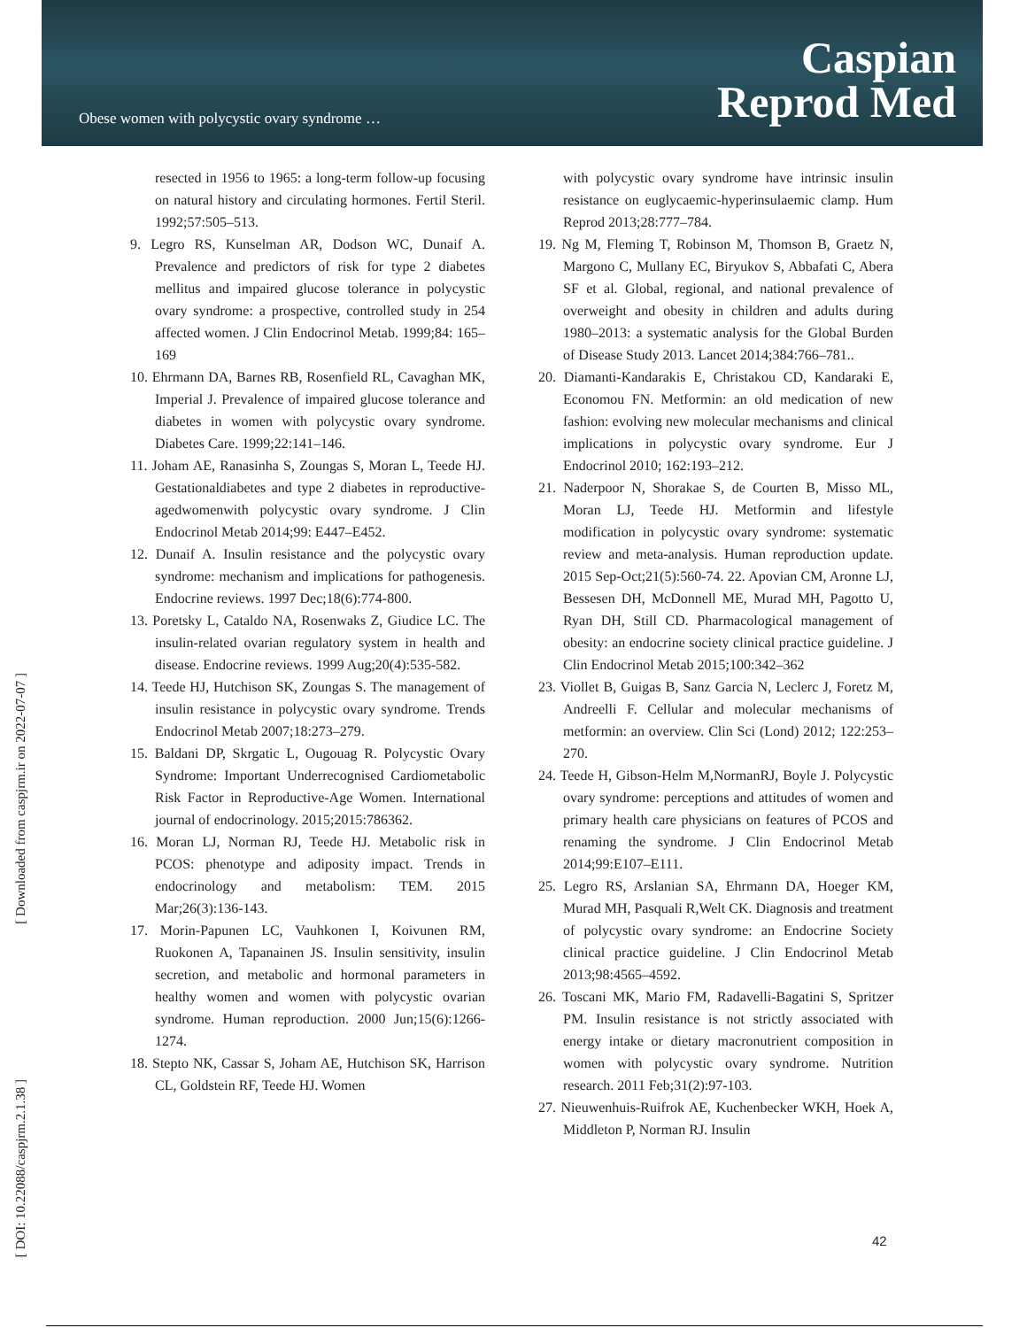Obese women with polycystic ovary syndrome …
Caspian
Reprod Med
[ Downloaded from caspjrm.ir on 2022-07-07 ]
[ DOI: 10.22088/caspjrm.2.1.38 ]
resected in 1956 to 1965: a long-term follow-up focusing on natural history and circulating hormones. Fertil Steril. 1992;57:505–513.
9. Legro RS, Kunselman AR, Dodson WC, Dunaif A. Prevalence and predictors of risk for type 2 diabetes mellitus and impaired glucose tolerance in polycystic ovary syndrome: a prospective, controlled study in 254 affected women. J Clin Endocrinol Metab. 1999;84: 165–169
10. Ehrmann DA, Barnes RB, Rosenfield RL, Cavaghan MK, Imperial J. Prevalence of impaired glucose tolerance and diabetes in women with polycystic ovary syndrome. Diabetes Care. 1999;22:141–146.
11. Joham AE, Ranasinha S, Zoungas S, Moran L, Teede HJ. Gestationaldiabetes and type 2 diabetes in reproductive-agedwomenwith polycystic ovary syndrome. J Clin Endocrinol Metab 2014;99: E447–E452.
12. Dunaif A. Insulin resistance and the polycystic ovary syndrome: mechanism and implications for pathogenesis. Endocrine reviews. 1997 Dec;18(6):774-800.
13. Poretsky L, Cataldo NA, Rosenwaks Z, Giudice LC. The insulin-related ovarian regulatory system in health and disease. Endocrine reviews. 1999 Aug;20(4):535-582.
14. Teede HJ, Hutchison SK, Zoungas S. The management of insulin resistance in polycystic ovary syndrome. Trends Endocrinol Metab 2007;18:273–279.
15. Baldani DP, Skrgatic L, Ougouag R. Polycystic Ovary Syndrome: Important Underrecognised Cardiometabolic Risk Factor in Reproductive-Age Women. International journal of endocrinology. 2015;2015:786362.
16. Moran LJ, Norman RJ, Teede HJ. Metabolic risk in PCOS: phenotype and adiposity impact. Trends in endocrinology and metabolism: TEM. 2015 Mar;26(3):136-143.
17. Morin-Papunen LC, Vauhkonen I, Koivunen RM, Ruokonen A, Tapanainen JS. Insulin sensitivity, insulin secretion, and metabolic and hormonal parameters in healthy women and women with polycystic ovarian syndrome. Human reproduction. 2000 Jun;15(6):1266-1274.
18. Stepto NK, Cassar S, Joham AE, Hutchison SK, Harrison CL, Goldstein RF, Teede HJ. Women
with polycystic ovary syndrome have intrinsic insulin resistance on euglycaemic-hyperinsulaemic clamp. Hum Reprod 2013;28:777–784.
19. Ng M, Fleming T, Robinson M, Thomson B, Graetz N, Margono C, Mullany EC, Biryukov S, Abbafati C, Abera SF et al. Global, regional, and national prevalence of overweight and obesity in children and adults during 1980–2013: a systematic analysis for the Global Burden of Disease Study 2013. Lancet 2014;384:766–781..
20. Diamanti-Kandarakis E, Christakou CD, Kandaraki E, Economou FN. Metformin: an old medication of new fashion: evolving new molecular mechanisms and clinical implications in polycystic ovary syndrome. Eur J Endocrinol 2010; 162:193–212.
21. Naderpoor N, Shorakae S, de Courten B, Misso ML, Moran LJ, Teede HJ. Metformin and lifestyle modification in polycystic ovary syndrome: systematic review and meta-analysis. Human reproduction update. 2015 Sep-Oct;21(5):560-74. 22. Apovian CM, Aronne LJ, Bessesen DH, McDonnell ME, Murad MH, Pagotto U, Ryan DH, Still CD. Pharmacological management of obesity: an endocrine society clinical practice guideline. J Clin Endocrinol Metab 2015;100:342–362
23. Viollet B, Guigas B, Sanz Garcia N, Leclerc J, Foretz M, Andreelli F. Cellular and molecular mechanisms of metformin: an overview. Clin Sci (Lond) 2012; 122:253–270.
24. Teede H, Gibson-Helm M,NormanRJ, Boyle J. Polycystic ovary syndrome: perceptions and attitudes of women and primary health care physicians on features of PCOS and renaming the syndrome. J Clin Endocrinol Metab 2014;99:E107–E111.
25. Legro RS, Arslanian SA, Ehrmann DA, Hoeger KM, Murad MH, Pasquali R,Welt CK. Diagnosis and treatment of polycystic ovary syndrome: an Endocrine Society clinical practice guideline. J Clin Endocrinol Metab 2013;98:4565–4592.
26. Toscani MK, Mario FM, Radavelli-Bagatini S, Spritzer PM. Insulin resistance is not strictly associated with energy intake or dietary macronutrient composition in women with polycystic ovary syndrome. Nutrition research. 2011 Feb;31(2):97-103.
27. Nieuwenhuis-Ruifrok AE, Kuchenbecker WKH, Hoek A, Middleton P, Norman RJ. Insulin
42